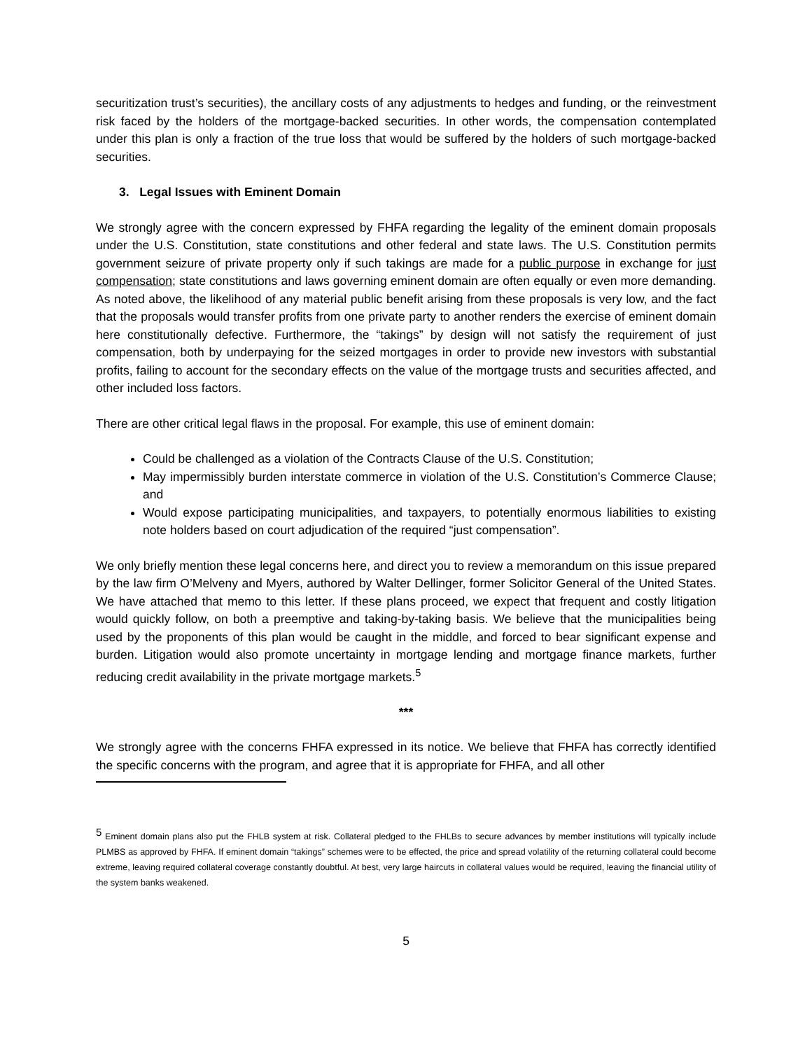securitization trust’s securities), the ancillary costs of any adjustments to hedges and funding, or the reinvestment risk faced by the holders of the mortgage-backed securities. In other words, the compensation contemplated under this plan is only a fraction of the true loss that would be suffered by the holders of such mortgage-backed securities.
3. Legal Issues with Eminent Domain
We strongly agree with the concern expressed by FHFA regarding the legality of the eminent domain proposals under the U.S. Constitution, state constitutions and other federal and state laws. The U.S. Constitution permits government seizure of private property only if such takings are made for a public purpose in exchange for just compensation; state constitutions and laws governing eminent domain are often equally or even more demanding. As noted above, the likelihood of any material public benefit arising from these proposals is very low, and the fact that the proposals would transfer profits from one private party to another renders the exercise of eminent domain here constitutionally defective. Furthermore, the “takings” by design will not satisfy the requirement of just compensation, both by underpaying for the seized mortgages in order to provide new investors with substantial profits, failing to account for the secondary effects on the value of the mortgage trusts and securities affected, and other included loss factors.
There are other critical legal flaws in the proposal. For example, this use of eminent domain:
Could be challenged as a violation of the Contracts Clause of the U.S. Constitution;
May impermissibly burden interstate commerce in violation of the U.S. Constitution’s Commerce Clause; and
Would expose participating municipalities, and taxpayers, to potentially enormous liabilities to existing note holders based on court adjudication of the required “just compensation”.
We only briefly mention these legal concerns here, and direct you to review a memorandum on this issue prepared by the law firm O’Melveny and Myers, authored by Walter Dellinger, former Solicitor General of the United States. We have attached that memo to this letter. If these plans proceed, we expect that frequent and costly litigation would quickly follow, on both a preemptive and taking-by-taking basis. We believe that the municipalities being used by the proponents of this plan would be caught in the middle, and forced to bear significant expense and burden. Litigation would also promote uncertainty in mortgage lending and mortgage finance markets, further reducing credit availability in the private mortgage markets.<sup>5</sup>
***
We strongly agree with the concerns FHFA expressed in its notice. We believe that FHFA has correctly identified the specific concerns with the program, and agree that it is appropriate for FHFA, and all other
<sup>5</sup> Eminent domain plans also put the FHLB system at risk. Collateral pledged to the FHLBs to secure advances by member institutions will typically include PLMBS as approved by FHFA. If eminent domain “takings” schemes were to be effected, the price and spread volatility of the returning collateral could become extreme, leaving required collateral coverage constantly doubtful. At best, very large haircuts in collateral values would be required, leaving the financial utility of the system banks weakened.
5